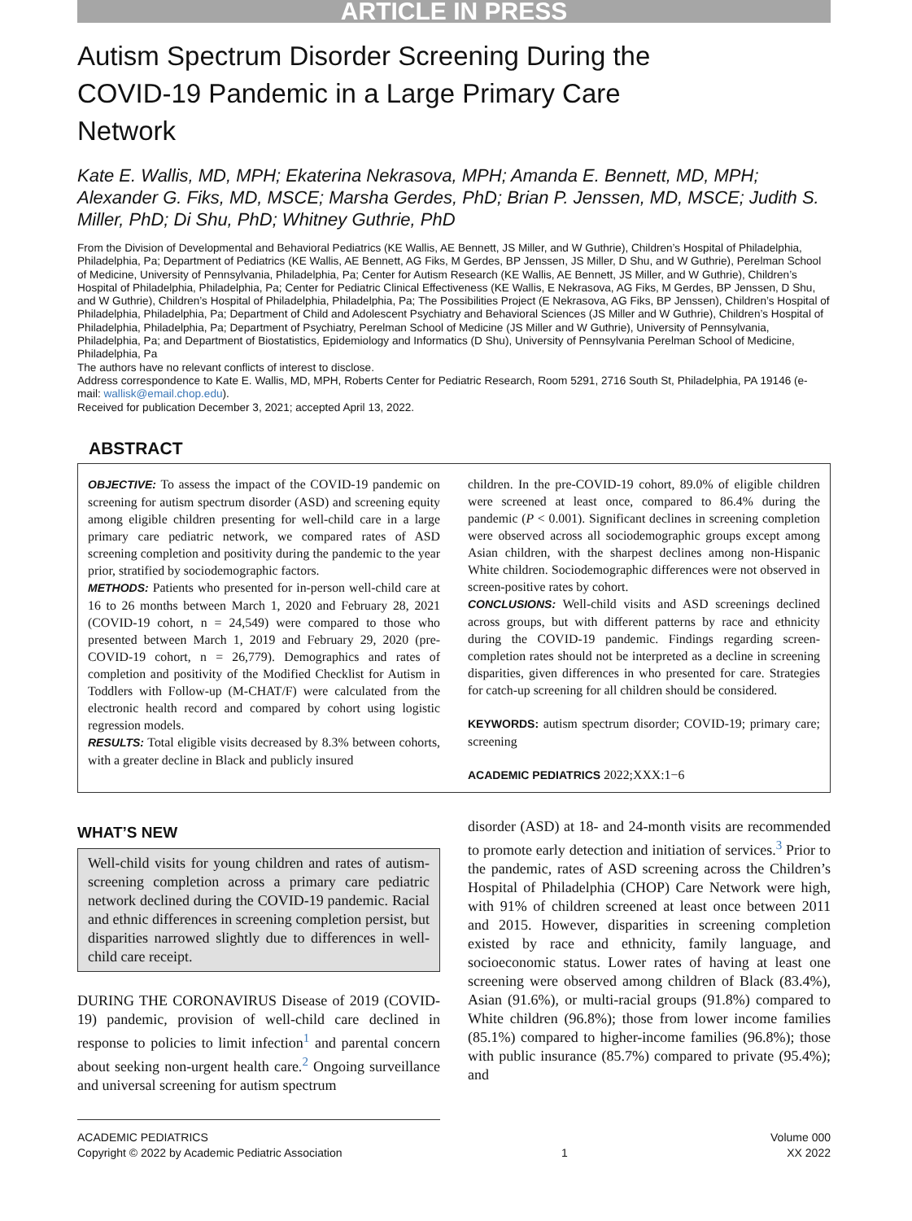ARTICLE IN PRESS
Autism Spectrum Disorder Screening During the
COVID-19 Pandemic in a Large Primary Care
Network
Kate E. Wallis, MD, MPH; Ekaterina Nekrasova, MPH; Amanda E. Bennett, MD, MPH; Alexander G. Fiks, MD, MSCE; Marsha Gerdes, PhD; Brian P. Jenssen, MD, MSCE; Judith S. Miller, PhD; Di Shu, PhD; Whitney Guthrie, PhD
From the Division of Developmental and Behavioral Pediatrics (KE Wallis, AE Bennett, JS Miller, and W Guthrie), Children’s Hospital of Philadelphia, Philadelphia, Pa; Department of Pediatrics (KE Wallis, AE Bennett, AG Fiks, M Gerdes, BP Jenssen, JS Miller, D Shu, and W Guthrie), Perelman School of Medicine, University of Pennsylvania, Philadelphia, Pa; Center for Autism Research (KE Wallis, AE Bennett, JS Miller, and W Guthrie), Children’s Hospital of Philadelphia, Philadelphia, Pa; Center for Pediatric Clinical Effectiveness (KE Wallis, E Nekrasova, AG Fiks, M Gerdes, BP Jenssen, D Shu, and W Guthrie), Children’s Hospital of Philadelphia, Philadelphia, Pa; The Possibilities Project (E Nekrasova, AG Fiks, BP Jenssen), Children’s Hospital of Philadelphia, Philadelphia, Pa; Department of Child and Adolescent Psychiatry and Behavioral Sciences (JS Miller and W Guthrie), Children’s Hospital of Philadelphia, Philadelphia, Pa; Department of Psychiatry, Perelman School of Medicine (JS Miller and W Guthrie), University of Pennsylvania, Philadelphia, Pa; and Department of Biostatistics, Epidemiology and Informatics (D Shu), University of Pennsylvania Perelman School of Medicine, Philadelphia, Pa
The authors have no relevant conflicts of interest to disclose.
Address correspondence to Kate E. Wallis, MD, MPH, Roberts Center for Pediatric Research, Room 5291, 2716 South St, Philadelphia, PA 19146 (e-mail: wallisk@email.chop.edu).
Received for publication December 3, 2021; accepted April 13, 2022.
ABSTRACT
OBJECTIVE: To assess the impact of the COVID-19 pandemic on screening for autism spectrum disorder (ASD) and screening equity among eligible children presenting for well-child care in a large primary care pediatric network, we compared rates of ASD screening completion and positivity during the pandemic to the year prior, stratified by sociodemographic factors.
METHODS: Patients who presented for in-person well-child care at 16 to 26 months between March 1, 2020 and February 28, 2021 (COVID-19 cohort, n = 24,549) were compared to those who presented between March 1, 2019 and February 29, 2020 (pre-COVID-19 cohort, n = 26,779). Demographics and rates of completion and positivity of the Modified Checklist for Autism in Toddlers with Follow-up (M-CHAT/F) were calculated from the electronic health record and compared by cohort using logistic regression models.
RESULTS: Total eligible visits decreased by 8.3% between cohorts, with a greater decline in Black and publicly insured
children. In the pre-COVID-19 cohort, 89.0% of eligible children were screened at least once, compared to 86.4% during the pandemic (P < 0.001). Significant declines in screening completion were observed across all sociodemographic groups except among Asian children, with the sharpest declines among non-Hispanic White children. Sociodemographic differences were not observed in screen-positive rates by cohort.
CONCLUSIONS: Well-child visits and ASD screenings declined across groups, but with different patterns by race and ethnicity during the COVID-19 pandemic. Findings regarding screen-completion rates should not be interpreted as a decline in screening disparities, given differences in who presented for care. Strategies for catch-up screening for all children should be considered.
KEYWORDS: autism spectrum disorder; COVID-19; primary care; screening
ACADEMIC PEDIATRICS 2022;XXX:1−6
WHAT’S NEW
Well-child visits for young children and rates of autism-screening completion across a primary care pediatric network declined during the COVID-19 pandemic. Racial and ethnic differences in screening completion persist, but disparities narrowed slightly due to differences in well-child care receipt.
DURING THE CORONAVIRUS Disease of 2019 (COVID-19) pandemic, provision of well-child care declined in response to policies to limit infection<sup>1</sup> and parental concern about seeking non-urgent health care.<sup>2</sup> Ongoing surveillance and universal screening for autism spectrum
disorder (ASD) at 18- and 24-month visits are recommended to promote early detection and initiation of services.<sup>3</sup> Prior to the pandemic, rates of ASD screening across the Children’s Hospital of Philadelphia (CHOP) Care Network were high, with 91% of children screened at least once between 2011 and 2015. However, disparities in screening completion existed by race and ethnicity, family language, and socioeconomic status. Lower rates of having at least one screening were observed among children of Black (83.4%), Asian (91.6%), or multi-racial groups (91.8%) compared to White children (96.8%); those from lower income families (85.1%) compared to higher-income families (96.8%); those with public insurance (85.7%) compared to private (95.4%); and
ACADEMIC PEDIATRICS Volume 000
Copyright © 2022 by Academic Pediatric Association 1 XX 2022